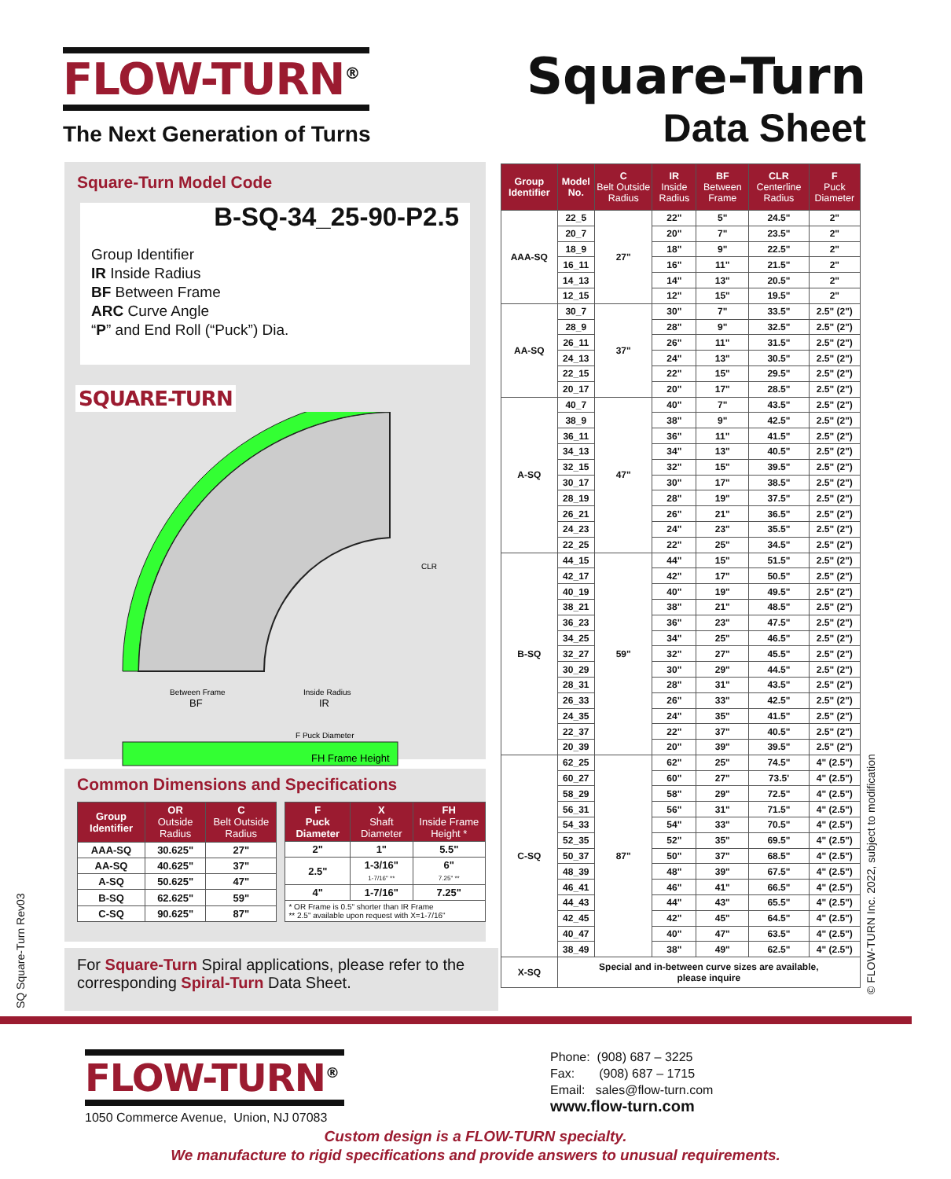FLOW-TURN<sup>®</sup>
The Next Generation of Turns
Square-Turn
Data Sheet
Square-Turn Model Code
B-SQ-34_25-90-P2.5
Group Identifier
IR Inside Radius
BF Between Frame
ARC Curve Angle
“P” and End Roll (“Puck”) Dia.
SQUARE-TURN
Between Frame
BF
Inside Radius
IR
F Puck Diameter
FH Frame Height
CLR
Common Dimensions and Specifications
| Group Identifier | OR Outside Radius | C Belt Outside Radius |
| --- | --- | --- |
| AAA-SQ | 30.625" | 27" |
| AA-SQ | 40.625" | 37" |
| A-SQ | 50.625" | 47" |
| B-SQ | 62.625" | 59" |
| C-SQ | 90.625" | 87" |
| F Puck Diameter | X Shaft Diameter | FH Inside Frame Height * |
| --- | --- | --- |
| 2" | 1" | 5.5" |
| 2.5" | 1-3/16" 1-7/16" ** | 6" 7.25" ** |
| 4" | 1-7/16" | 7.25" |
| * OR Frame is 0.5" shorter than IR Frame ** 2.5" available upon request with X=1-7/16" | | |
For Square-Turn Spiral applications, please refer to the corresponding Spiral-Turn Data Sheet.
| Group Identifier | Model No. | C Belt Outside Radius | IR Inside Radius | BF Between Frame | CLR Centerline Radius | F Puck Diameter |
| --- | --- | --- | --- | --- | --- | --- |
| AAA-SQ | 22_5 | 27" | 22" | 5" | 24.5" | 2" |
| | 20_7 | | 20" | 7" | 23.5" | 2" |
| | 18_9 | | 18" | 9" | 22.5" | 2" |
| | 16_11 | | 16" | 11" | 21.5" | 2" |
| | 14_13 | | 14" | 13" | 20.5" | 2" |
| | 12_15 | | 12" | 15" | 19.5" | 2" |
| AA-SQ | 30_7 | 37" | 30" | 7" | 33.5" | 2.5" (2") |
| | 28_9 | | 28" | 9" | 32.5" | 2.5" (2") |
| | 26_11 | | 26" | 11" | 31.5" | 2.5" (2") |
| | 24_13 | | 24" | 13" | 30.5" | 2.5" (2") |
| | 22_15 | | 22" | 15" | 29.5" | 2.5" (2") |
| | 20_17 | | 20" | 17" | 28.5" | 2.5" (2") |
| A-SQ | 40_7 | 47" | 40" | 7" | 43.5" | 2.5" (2") |
| | 38_9 | | 38" | 9" | 42.5" | 2.5" (2") |
| | 36_11 | | 36" | 11" | 41.5" | 2.5" (2") |
| | 34_13 | | 34" | 13" | 40.5" | 2.5" (2") |
| | 32_15 | | 32" | 15" | 39.5" | 2.5" (2") |
| | 30_17 | | 30" | 17" | 38.5" | 2.5" (2") |
| | 28_19 | | 28" | 19" | 37.5" | 2.5" (2") |
| | 26_21 | | 26" | 21" | 36.5" | 2.5" (2") |
| | 24_23 | | 24" | 23" | 35.5" | 2.5" (2") |
| | 22_25 | | 22" | 25" | 34.5" | 2.5" (2") |
| B-SQ | 44_15 | 59" | 44" | 15" | 51.5" | 2.5" (2") |
| | 42_17 | | 42" | 17" | 50.5" | 2.5" (2") |
| | 40_19 | | 40" | 19" | 49.5" | 2.5" (2") |
| | 38_21 | | 38" | 21" | 48.5" | 2.5" (2") |
| | 36_23 | | 36" | 23" | 47.5" | 2.5" (2") |
| | 34_25 | | 34" | 25" | 46.5" | 2.5" (2") |
| | 32_27 | | 32" | 27" | 45.5" | 2.5" (2") |
| | 30_29 | | 30" | 29" | 44.5" | 2.5" (2") |
| | 28_31 | | 28" | 31" | 43.5" | 2.5" (2") |
| | 26_33 | | 26" | 33" | 42.5" | 2.5" (2") |
| | 24_35 | | 24" | 35" | 41.5" | 2.5" (2") |
| | 22_37 | | 22" | 37" | 40.5" | 2.5" (2") |
| | 20_39 | | 20" | 39" | 39.5" | 2.5" (2") |
| C-SQ | 62_25 | 87" | 62" | 25" | 74.5" | 4" (2.5") |
| | 60_27 | | 60" | 27" | 73.5' | 4" (2.5") |
| | 58_29 | | 58" | 29" | 72.5" | 4" (2.5") |
| | 56_31 | | 56" | 31" | 71.5" | 4" (2.5") |
| | 54_33 | | 54" | 33" | 70.5" | 4" (2.5") |
| | 52_35 | | 52" | 35" | 69.5" | 4" (2.5") |
| | 50_37 | | 50" | 37" | 68.5" | 4" (2.5") |
| | 48_39 | | 48" | 39" | 67.5" | 4" (2.5") |
| | 46_41 | | 46" | 41" | 66.5" | 4" (2.5") |
| | 44_43 | | 44" | 43" | 65.5" | 4" (2.5") |
| | 42_45 | | 42" | 45" | 64.5" | 4" (2.5") |
| | 40_47 | | 40" | 47" | 63.5" | 4" (2.5") |
| | 38_49 | | 38" | 49" | 62.5" | 4" (2.5") |
| X-SQ | Special and in-between curve sizes are available, please inquire | | | | | |
© FLOW-TURN Inc. 2022, subject to modification
SQ Square-Turn Rev03
FLOW-TURN<sup>®</sup>
1050 Commerce Avenue, Union, NJ 07083
Phone: (908) 687 – 3225
Fax: (908) 687 – 1715
Email: sales@flow-turn.com
www.flow-turn.com
Custom design is a FLOW-TURN specialty.
We manufacture to rigid specifications and provide answers to unusual requirements.